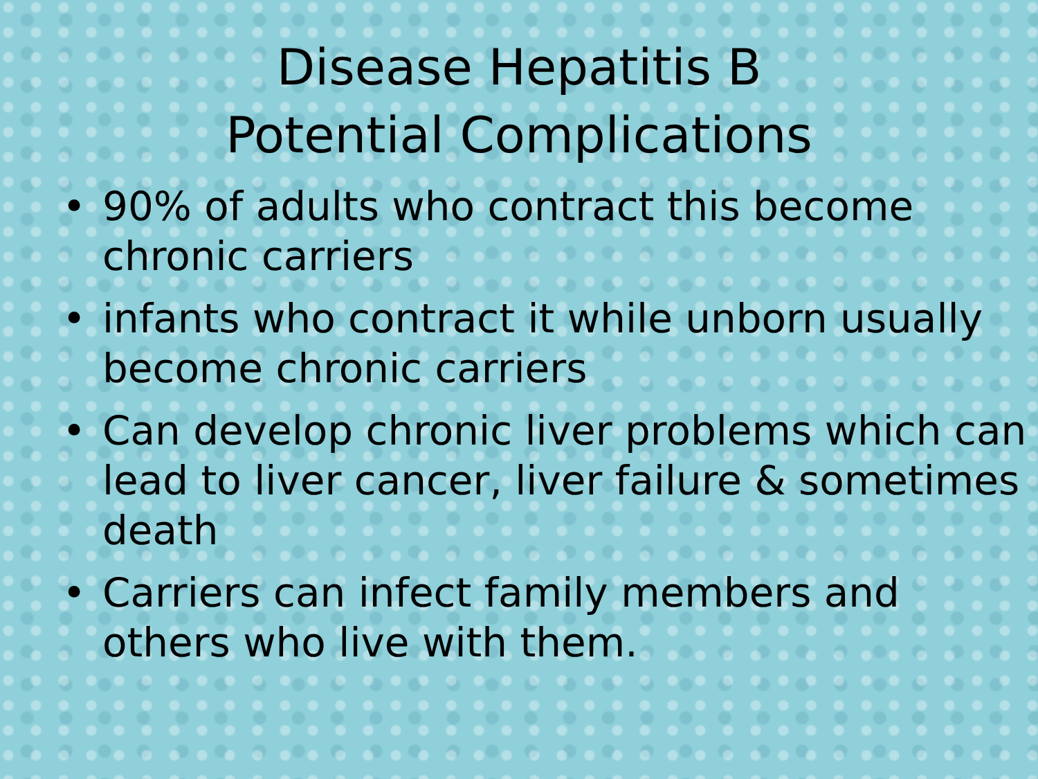Disease Hepatitis B
Potential Complications
• 90% of adults who contract this become chronic carriers
• infants who contract it while unborn usually become chronic carriers
• Can develop chronic liver problems which can lead to liver cancer, liver failure & sometimes death
• Carriers can infect family members and others who live with them.